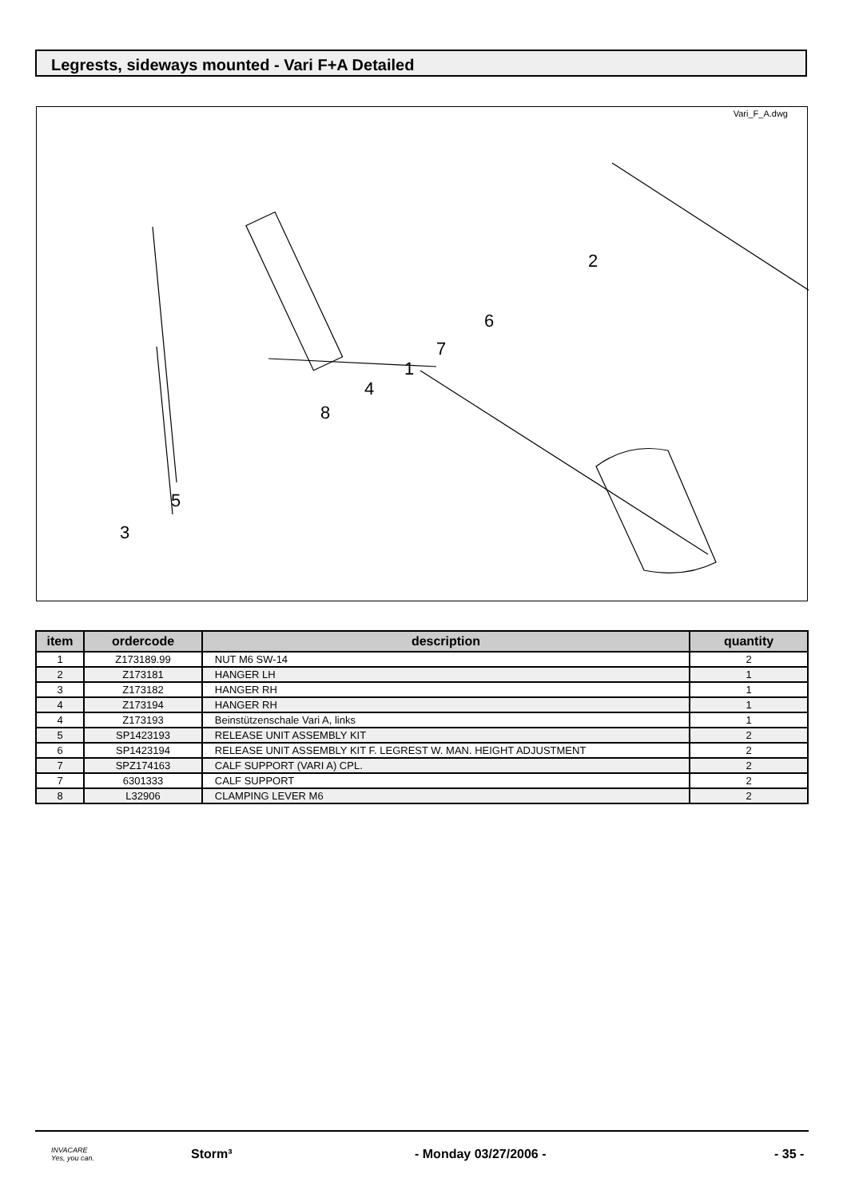Legrests, sideways mounted - Vari F+A Detailed
Vari_F_A.dwg
2
6
7
1
4
8
5
3
| item | ordercode | description | quantity |
| --- | --- | --- | --- |
| 1 | Z173189.99 | NUT M6 SW-14 | 2 |
| 2 | Z173181 | HANGER LH | 1 |
| 3 | Z173182 | HANGER RH | 1 |
| 4 | Z173194 | HANGER RH | 1 |
| 4 | Z173193 | Beinstützenschale Vari A, links | 1 |
| 5 | SP1423193 | RELEASE UNIT ASSEMBLY KIT | 2 |
| 6 | SP1423194 | RELEASE UNIT ASSEMBLY KIT F. LEGREST W. MAN. HEIGHT ADJUSTMENT | 2 |
| 7 | SPZ174163 | CALF SUPPORT (VARI A) CPL. | 2 |
| 7 | 6301333 | CALF SUPPORT | 2 |
| 8 | L32906 | CLAMPING LEVER M6 | 2 |
INVACARE
Yes, you can.
Storm³ - Monday 03/27/2006 - - 35 -